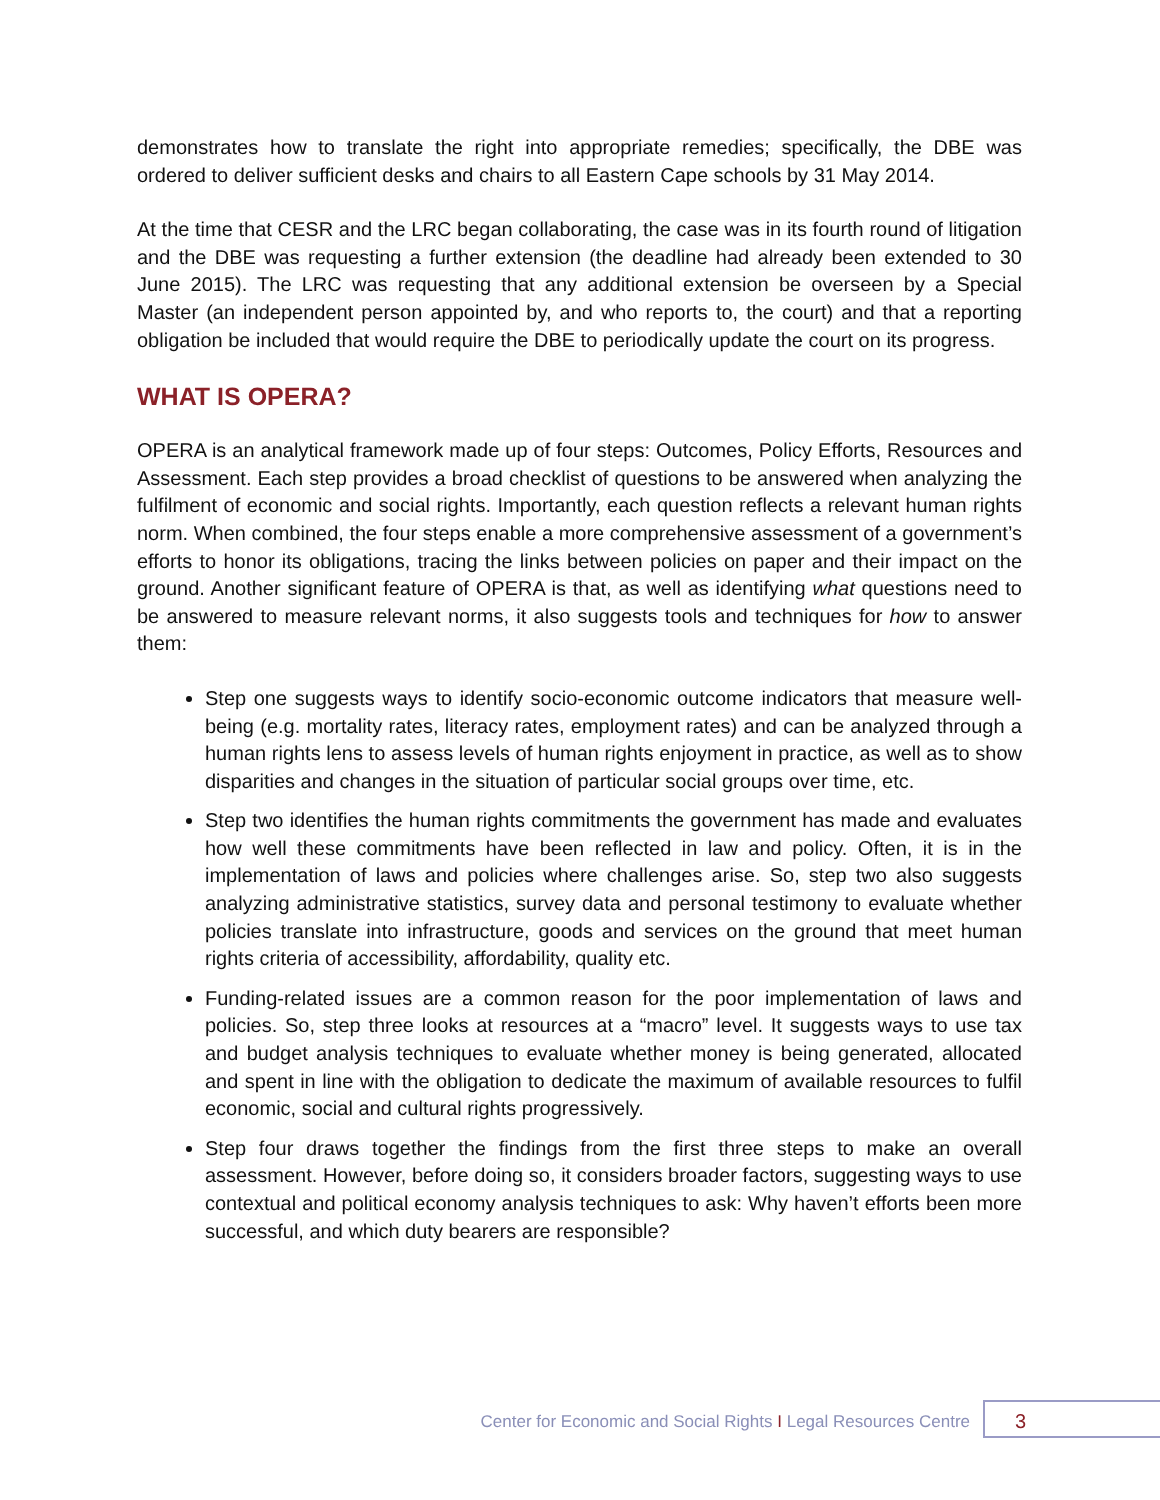demonstrates how to translate the right into appropriate remedies; specifically, the DBE was ordered to deliver sufficient desks and chairs to all Eastern Cape schools by 31 May 2014.
At the time that CESR and the LRC began collaborating, the case was in its fourth round of litigation and the DBE was requesting a further extension (the deadline had already been extended to 30 June 2015). The LRC was requesting that any additional extension be overseen by a Special Master (an independent person appointed by, and who reports to, the court) and that a reporting obligation be included that would require the DBE to periodically update the court on its progress.
WHAT IS OPERA?
OPERA is an analytical framework made up of four steps: Outcomes, Policy Efforts, Resources and Assessment. Each step provides a broad checklist of questions to be answered when analyzing the fulfilment of economic and social rights. Importantly, each question reflects a relevant human rights norm. When combined, the four steps enable a more comprehensive assessment of a government’s efforts to honor its obligations, tracing the links between policies on paper and their impact on the ground. Another significant feature of OPERA is that, as well as identifying what questions need to be answered to measure relevant norms, it also suggests tools and techniques for how to answer them:
Step one suggests ways to identify socio-economic outcome indicators that measure well-being (e.g. mortality rates, literacy rates, employment rates) and can be analyzed through a human rights lens to assess levels of human rights enjoyment in practice, as well as to show disparities and changes in the situation of particular social groups over time, etc.
Step two identifies the human rights commitments the government has made and evaluates how well these commitments have been reflected in law and policy. Often, it is in the implementation of laws and policies where challenges arise. So, step two also suggests analyzing administrative statistics, survey data and personal testimony to evaluate whether policies translate into infrastructure, goods and services on the ground that meet human rights criteria of accessibility, affordability, quality etc.
Funding-related issues are a common reason for the poor implementation of laws and policies. So, step three looks at resources at a “macro” level. It suggests ways to use tax and budget analysis techniques to evaluate whether money is being generated, allocated and spent in line with the obligation to dedicate the maximum of available resources to fulfil economic, social and cultural rights progressively.
Step four draws together the findings from the first three steps to make an overall assessment. However, before doing so, it considers broader factors, suggesting ways to use contextual and political economy analysis techniques to ask: Why haven’t efforts been more successful, and which duty bearers are responsible?
Center for Economic and Social Rights I Legal Resources Centre
3